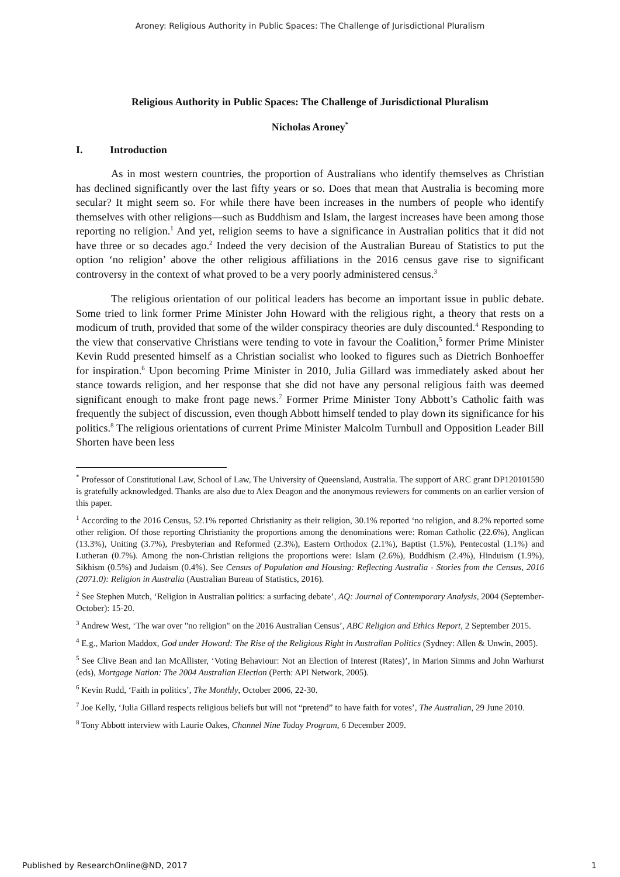Aroney: Religious Authority in Public Spaces: The Challenge of Jurisdictional Pluralism
Religious Authority in Public Spaces: The Challenge of Jurisdictional Pluralism
Nicholas Aroney<sup>*</sup>
I. Introduction
As in most western countries, the proportion of Australians who identify themselves as Christian has declined significantly over the last fifty years or so. Does that mean that Australia is becoming more secular? It might seem so. For while there have been increases in the numbers of people who identify themselves with other religions—such as Buddhism and Islam, the largest increases have been among those reporting no religion.<sup>1</sup> And yet, religion seems to have a significance in Australian politics that it did not have three or so decades ago.<sup>2</sup> Indeed the very decision of the Australian Bureau of Statistics to put the option ‘no religion’ above the other religious affiliations in the 2016 census gave rise to significant controversy in the context of what proved to be a very poorly administered census.<sup>3</sup>
The religious orientation of our political leaders has become an important issue in public debate. Some tried to link former Prime Minister John Howard with the religious right, a theory that rests on a modicum of truth, provided that some of the wilder conspiracy theories are duly discounted.<sup>4</sup> Responding to the view that conservative Christians were tending to vote in favour the Coalition,<sup>5</sup> former Prime Minister Kevin Rudd presented himself as a Christian socialist who looked to figures such as Dietrich Bonhoeffer for inspiration.<sup>6</sup> Upon becoming Prime Minister in 2010, Julia Gillard was immediately asked about her stance towards religion, and her response that she did not have any personal religious faith was deemed significant enough to make front page news.<sup>7</sup> Former Prime Minister Tony Abbott’s Catholic faith was frequently the subject of discussion, even though Abbott himself tended to play down its significance for his politics.<sup>8</sup> The religious orientations of current Prime Minister Malcolm Turnbull and Opposition Leader Bill Shorten have been less
<sup>*</sup> Professor of Constitutional Law, School of Law, The University of Queensland, Australia. The support of ARC grant DP120101590 is gratefully acknowledged. Thanks are also due to Alex Deagon and the anonymous reviewers for comments on an earlier version of this paper.
<sup>1</sup> According to the 2016 Census, 52.1% reported Christianity as their religion, 30.1% reported ‘no religion, and 8.2% reported some other religion. Of those reporting Christianity the proportions among the denominations were: Roman Catholic (22.6%), Anglican (13.3%), Uniting (3.7%), Presbyterian and Reformed (2.3%), Eastern Orthodox (2.1%), Baptist (1.5%), Pentecostal (1.1%) and Lutheran (0.7%). Among the non-Christian religions the proportions were: Islam (2.6%), Buddhism (2.4%), Hinduism (1.9%), Sikhism (0.5%) and Judaism (0.4%). See Census of Population and Housing: Reflecting Australia - Stories from the Census, 2016 (2071.0): Religion in Australia (Australian Bureau of Statistics, 2016).
<sup>2</sup> See Stephen Mutch, ‘Religion in Australian politics: a surfacing debate’, AQ: Journal of Contemporary Analysis, 2004 (September-October): 15-20.
<sup>3</sup> Andrew West, ‘The war over "no religion" on the 2016 Australian Census’, ABC Religion and Ethics Report, 2 September 2015.
<sup>4</sup> E.g., Marion Maddox, God under Howard: The Rise of the Religious Right in Australian Politics (Sydney: Allen & Unwin, 2005).
<sup>5</sup> See Clive Bean and Ian McAllister, ‘Voting Behaviour: Not an Election of Interest (Rates)’, in Marion Simms and John Warhurst (eds), Mortgage Nation: The 2004 Australian Election (Perth: API Network, 2005).
<sup>6</sup> Kevin Rudd, ‘Faith in politics’, The Monthly, October 2006, 22-30.
<sup>7</sup> Joe Kelly, ‘Julia Gillard respects religious beliefs but will not “pretend” to have faith for votes’, The Australian, 29 June 2010.
<sup>8</sup> Tony Abbott interview with Laurie Oakes, Channel Nine Today Program, 6 December 2009.
Published by ResearchOnline@ND, 2017 1